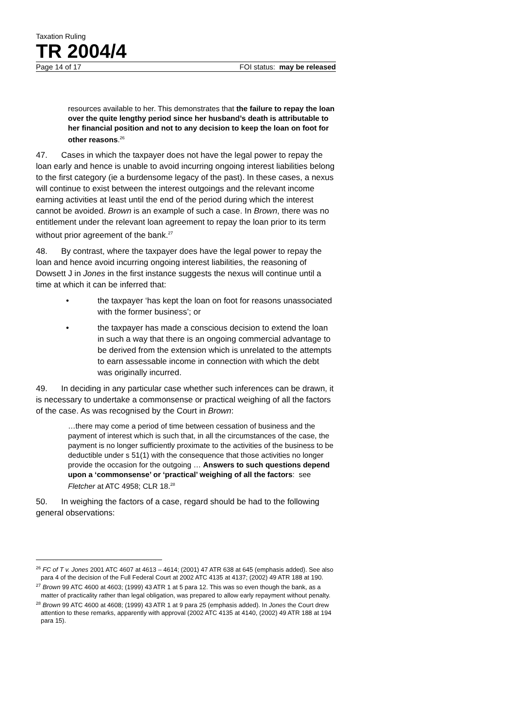Taxation Ruling
TR 2004/4
Page 14 of 17 FOI status: may be released
resources available to her. This demonstrates that the failure to repay the loan over the quite lengthy period since her husband’s death is attributable to her financial position and not to any decision to keep the loan on foot for other reasons.<sup>26</sup>
47. Cases in which the taxpayer does not have the legal power to repay the loan early and hence is unable to avoid incurring ongoing interest liabilities belong to the first category (ie a burdensome legacy of the past). In these cases, a nexus will continue to exist between the interest outgoings and the relevant income earning activities at least until the end of the period during which the interest cannot be avoided. Brown is an example of such a case. In Brown, there was no entitlement under the relevant loan agreement to repay the loan prior to its term without prior agreement of the bank.<sup>27</sup>
48. By contrast, where the taxpayer does have the legal power to repay the loan and hence avoid incurring ongoing interest liabilities, the reasoning of Dowsett J in Jones in the first instance suggests the nexus will continue until a time at which it can be inferred that:
• the taxpayer ‘has kept the loan on foot for reasons unassociated with the former business’; or
• the taxpayer has made a conscious decision to extend the loan in such a way that there is an ongoing commercial advantage to be derived from the extension which is unrelated to the attempts to earn assessable income in connection with which the debt was originally incurred.
49. In deciding in any particular case whether such inferences can be drawn, it is necessary to undertake a commonsense or practical weighing of all the factors of the case. As was recognised by the Court in Brown:
…there may come a period of time between cessation of business and the payment of interest which is such that, in all the circumstances of the case, the payment is no longer sufficiently proximate to the activities of the business to be deductible under s 51(1) with the consequence that those activities no longer provide the occasion for the outgoing … Answers to such questions depend upon a ‘commonsense’ or ‘practical’ weighing of all the factors: see Fletcher at ATC 4958; CLR 18.<sup>28</sup>
50. In weighing the factors of a case, regard should be had to the following general observations:
<sup>26</sup> FC of T v. Jones 2001 ATC 4607 at 4613 – 4614; (2001) 47 ATR 638 at 645 (emphasis added). See also para 4 of the decision of the Full Federal Court at 2002 ATC 4135 at 4137; (2002) 49 ATR 188 at 190.
<sup>27</sup> Brown 99 ATC 4600 at 4603; (1999) 43 ATR 1 at 5 para 12. This was so even though the bank, as a matter of practicality rather than legal obligation, was prepared to allow early repayment without penalty.
<sup>28</sup> Brown 99 ATC 4600 at 4608; (1999) 43 ATR 1 at 9 para 25 (emphasis added). In Jones the Court drew attention to these remarks, apparently with approval (2002 ATC 4135 at 4140, (2002) 49 ATR 188 at 194 para 15).